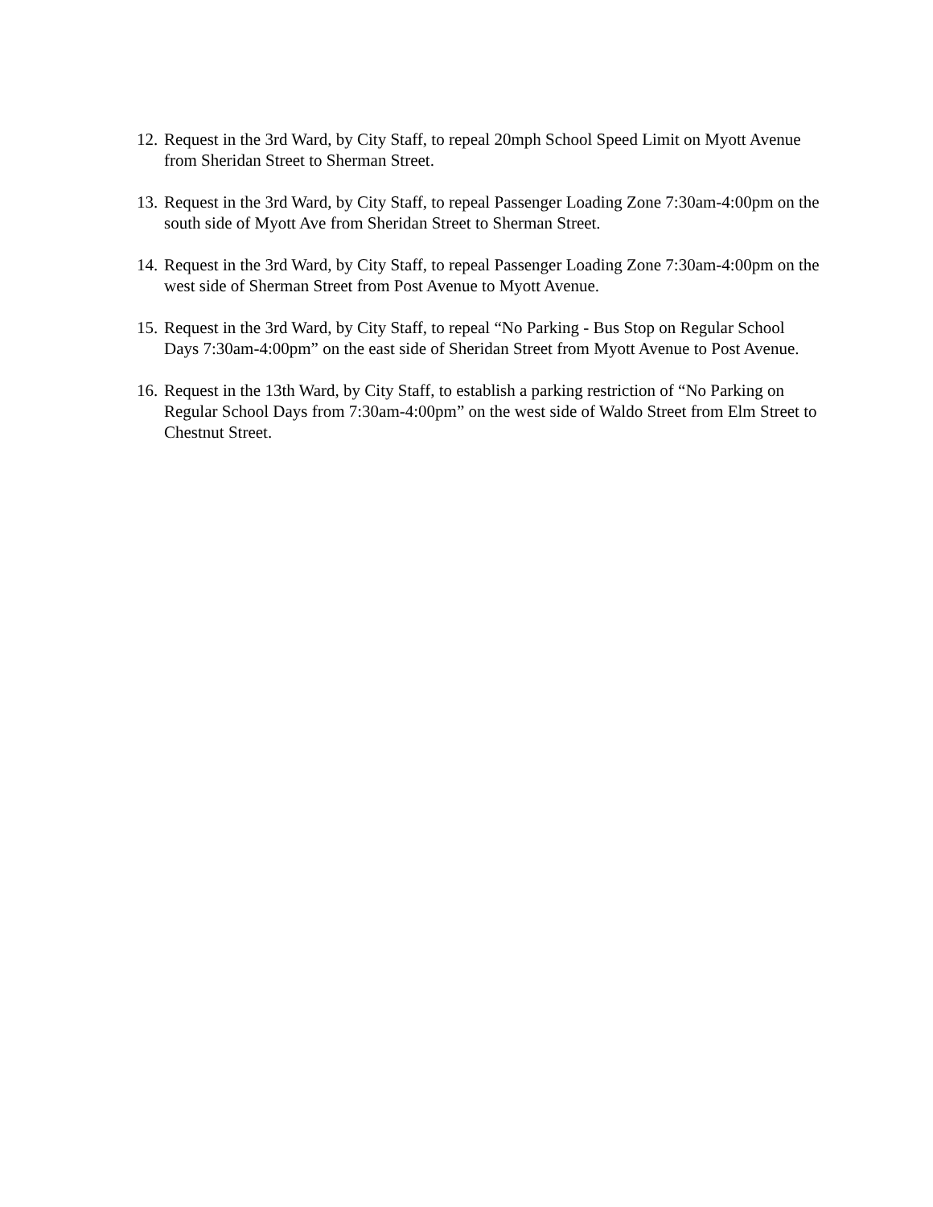12. Request in the 3rd Ward, by City Staff, to repeal 20mph School Speed Limit on Myott Avenue from Sheridan Street to Sherman Street.
13. Request in the 3rd Ward, by City Staff, to repeal Passenger Loading Zone 7:30am-4:00pm on the south side of Myott Ave from Sheridan Street to Sherman Street.
14. Request in the 3rd Ward, by City Staff, to repeal Passenger Loading Zone 7:30am-4:00pm on the west side of Sherman Street from Post Avenue to Myott Avenue.
15. Request in the 3rd Ward, by City Staff, to repeal “No Parking - Bus Stop on Regular School Days 7:30am-4:00pm” on the east side of Sheridan Street from Myott Avenue to Post Avenue.
16. Request in the 13th Ward, by City Staff, to establish a parking restriction of “No Parking on Regular School Days from 7:30am-4:00pm” on the west side of Waldo Street from Elm Street to Chestnut Street.